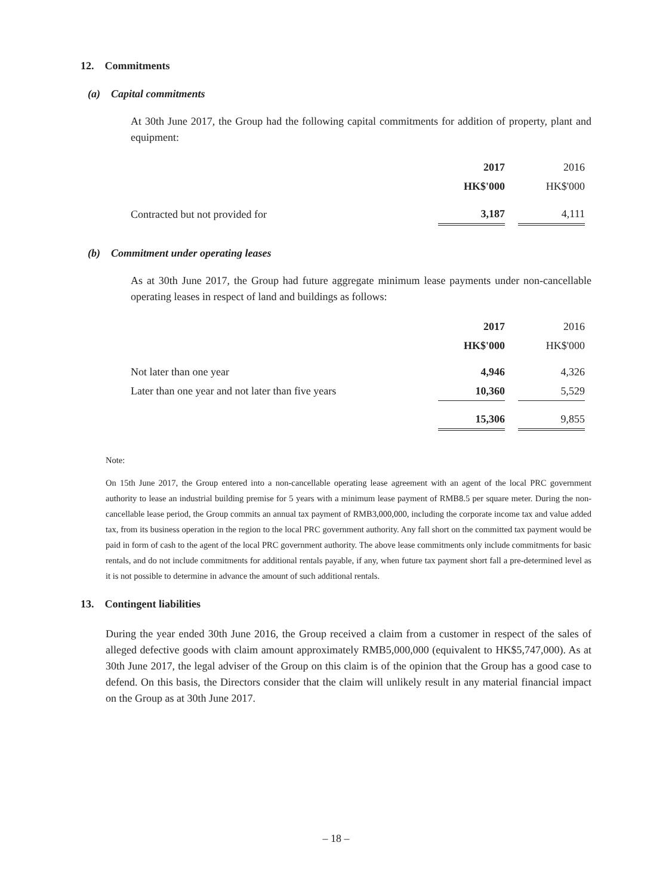12. Commitments
(a) Capital commitments
At 30th June 2017, the Group had the following capital commitments for addition of property, plant and equipment:
| | 2017 | | 2016 |
| | HK$'000 | | HK$'000 |
| Contracted but not provided for | 3,187 | | 4,111 |
(b) Commitment under operating leases
As at 30th June 2017, the Group had future aggregate minimum lease payments under non-cancellable operating leases in respect of land and buildings as follows:
| | 2017 | | 2016 |
| | HK$'000 | | HK$'000 |
| Not later than one year | 4,946 | | 4,326 |
| Later than one year and not later than five years | 10,360 | | 5,529 |
| | 15,306 | | 9,855 |
Note:
On 15th June 2017, the Group entered into a non-cancellable operating lease agreement with an agent of the local PRC government authority to lease an industrial building premise for 5 years with a minimum lease payment of RMB8.5 per square meter. During the non-cancellable lease period, the Group commits an annual tax payment of RMB3,000,000, including the corporate income tax and value added tax, from its business operation in the region to the local PRC government authority. Any fall short on the committed tax payment would be paid in form of cash to the agent of the local PRC government authority. The above lease commitments only include commitments for basic rentals, and do not include commitments for additional rentals payable, if any, when future tax payment short fall a pre-determined level as it is not possible to determine in advance the amount of such additional rentals.
13. Contingent liabilities
During the year ended 30th June 2016, the Group received a claim from a customer in respect of the sales of alleged defective goods with claim amount approximately RMB5,000,000 (equivalent to HK$5,747,000). As at 30th June 2017, the legal adviser of the Group on this claim is of the opinion that the Group has a good case to defend. On this basis, the Directors consider that the claim will unlikely result in any material financial impact on the Group as at 30th June 2017.
– 18 –